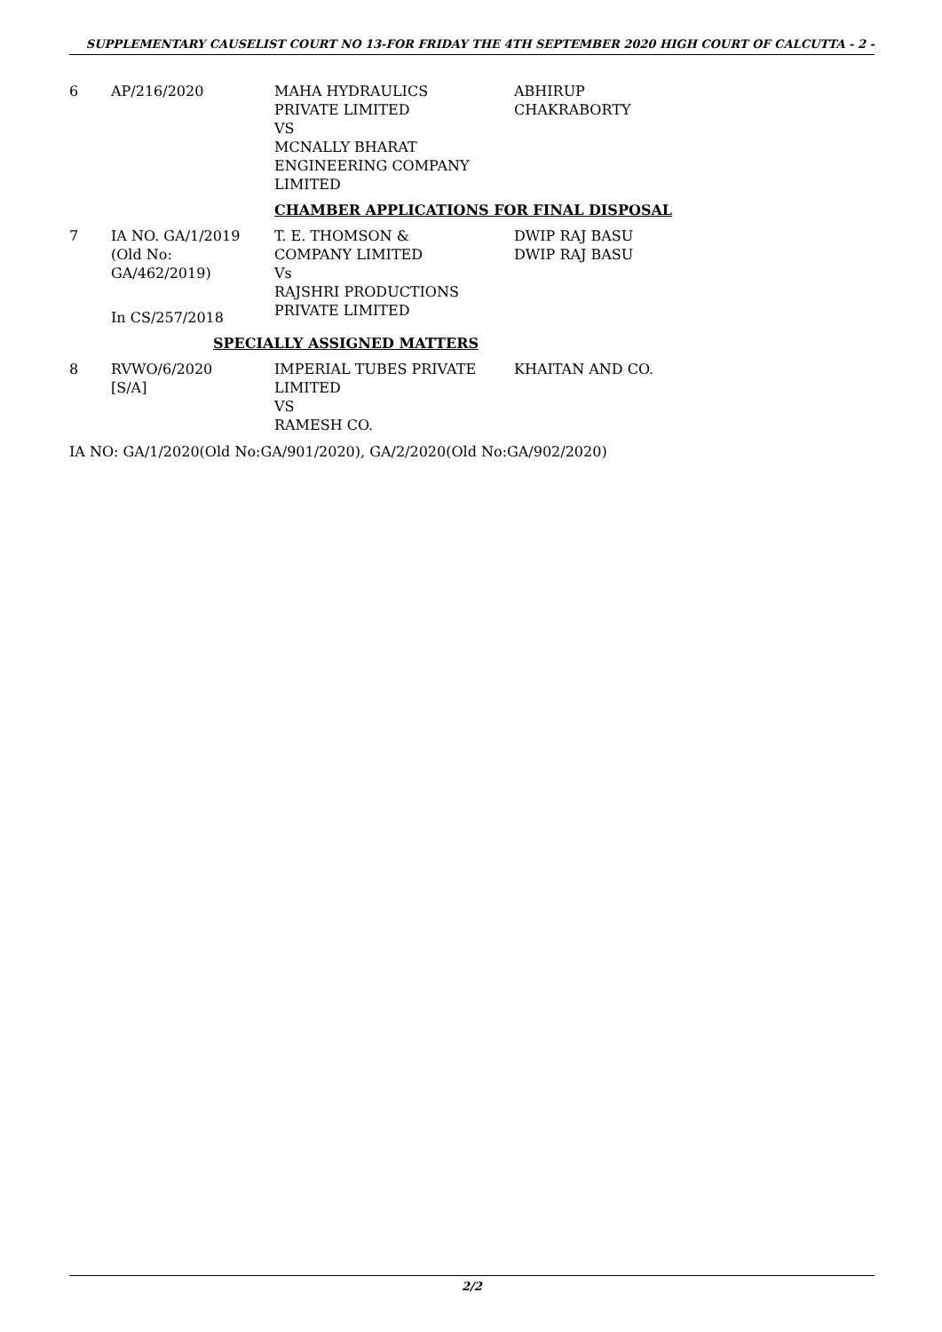SUPPLEMENTARY CAUSELIST COURT NO 13-FOR FRIDAY THE 4TH SEPTEMBER 2020 HIGH COURT OF CALCUTTA - 2 -
| 6 | AP/216/2020 | MAHA HYDRAULICS PRIVATE LIMITED VS MCNALLY BHARAT ENGINEERING COMPANY LIMITED | ABHIRUP CHAKRABORTY |
| | | CHAMBER APPLICATIONS FOR FINAL DISPOSAL | |
| 7 | IA NO. GA/1/2019 (Old No: GA/462/2019) In CS/257/2018 | T. E. THOMSON & COMPANY LIMITED Vs RAJSHRI PRODUCTIONS PRIVATE LIMITED | DWIP RAJ BASU DWIP RAJ BASU |
| | SPECIALLY ASSIGNED MATTERS | | |
| 8 | RVWO/6/2020 [S/A] | IMPERIAL TUBES PRIVATE LIMITED VS RAMESH CO. | KHAITAN AND CO. |
IA NO: GA/1/2020(Old No:GA/901/2020), GA/2/2020(Old No:GA/902/2020)
2/2